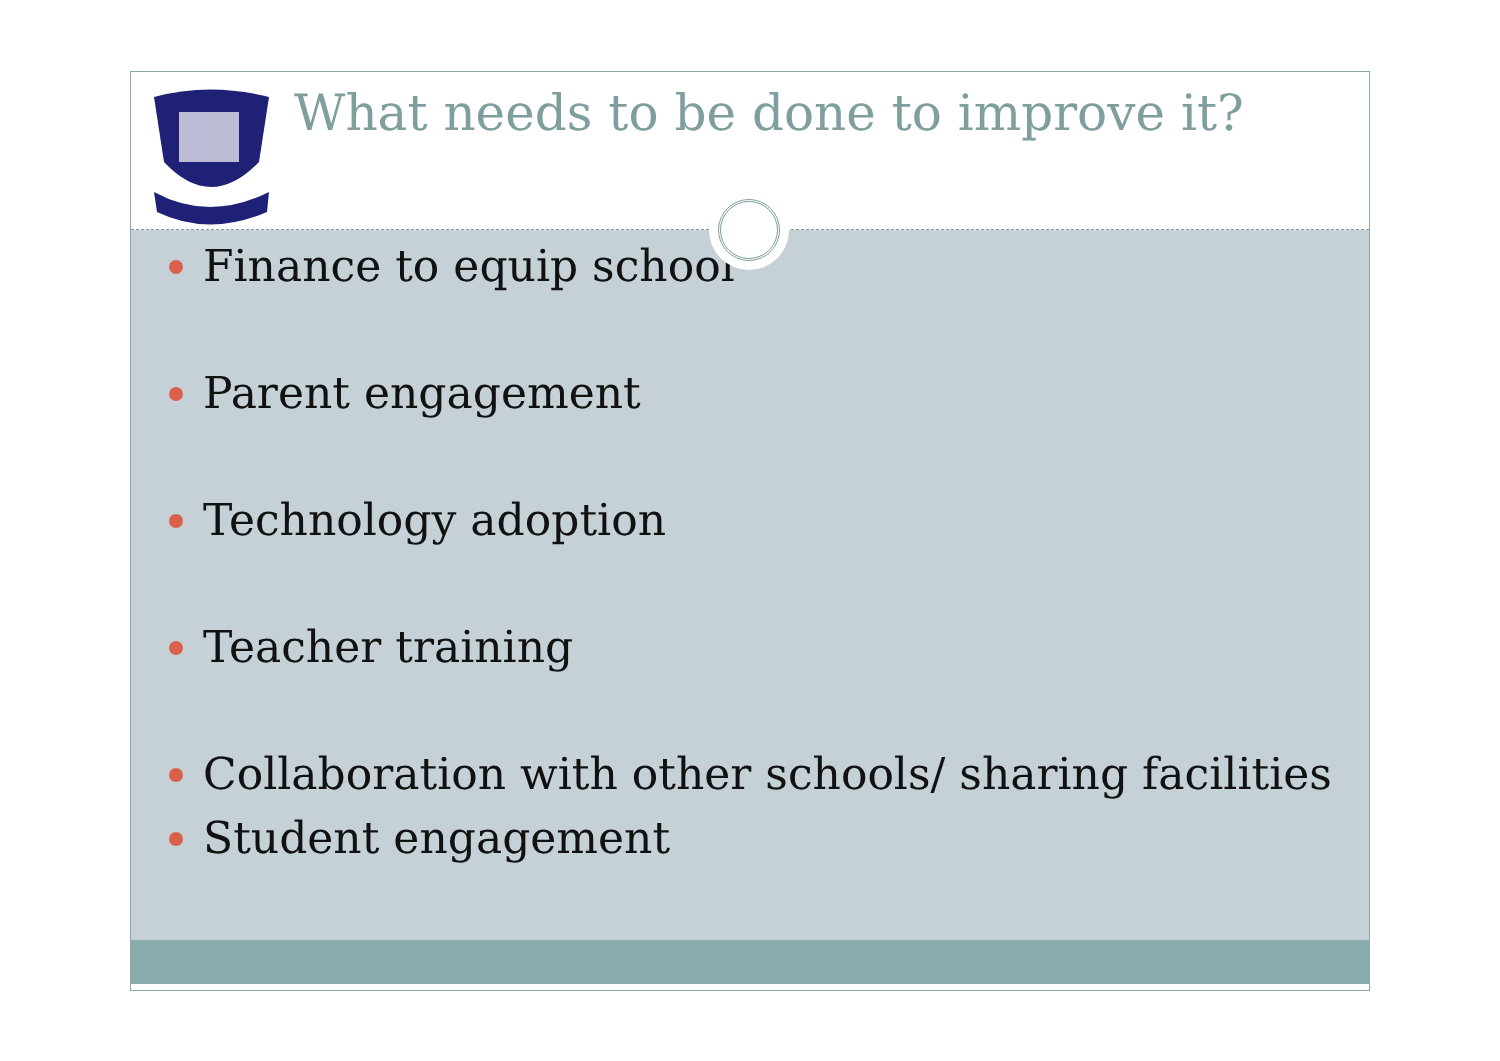What needs to be done to improve it?
Finance to equip school
Parent engagement
Technology adoption
Teacher training
Collaboration with other schools/ sharing facilities
Student engagement